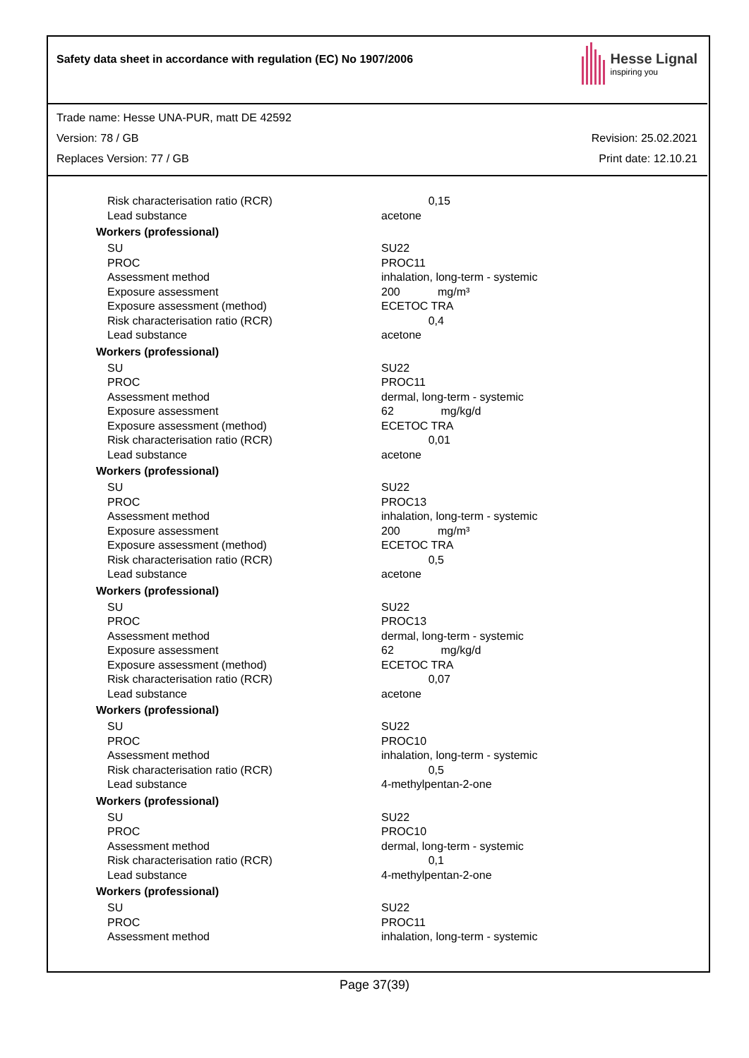Safety data sheet in accordance with regulation (EC) No 1907/2006
Hesse Lignal
inspiring you
Trade name: Hesse UNA-PUR, matt DE 42592
Version: 78 / GB Revision: 25.02.2021
Replaces Version: 77 / GB Print date: 12.10.21
| Risk characterisation ratio (RCR) | 0,15 |
| Lead substance | acetone |
| Workers (professional) | |
| SU | SU22 |
| PROC | PROC11 |
| Assessment method | inhalation, long-term - systemic |
| Exposure assessment | 200 mg/m³ |
| Exposure assessment (method) | ECETOC TRA |
| Risk characterisation ratio (RCR) | 0,4 |
| Lead substance | acetone |
| Workers (professional) | |
| SU | SU22 |
| PROC | PROC11 |
| Assessment method | dermal, long-term - systemic |
| Exposure assessment | 62 mg/kg/d |
| Exposure assessment (method) | ECETOC TRA |
| Risk characterisation ratio (RCR) | 0,01 |
| Lead substance | acetone |
| Workers (professional) | |
| SU | SU22 |
| PROC | PROC13 |
| Assessment method | inhalation, long-term - systemic |
| Exposure assessment | 200 mg/m³ |
| Exposure assessment (method) | ECETOC TRA |
| Risk characterisation ratio (RCR) | 0,5 |
| Lead substance | acetone |
| Workers (professional) | |
| SU | SU22 |
| PROC | PROC13 |
| Assessment method | dermal, long-term - systemic |
| Exposure assessment | 62 mg/kg/d |
| Exposure assessment (method) | ECETOC TRA |
| Risk characterisation ratio (RCR) | 0,07 |
| Lead substance | acetone |
| Workers (professional) | |
| SU | SU22 |
| PROC | PROC10 |
| Assessment method | inhalation, long-term - systemic |
| Risk characterisation ratio (RCR) | 0,5 |
| Lead substance | 4-methylpentan-2-one |
| Workers (professional) | |
| SU | SU22 |
| PROC | PROC10 |
| Assessment method | dermal, long-term - systemic |
| Risk characterisation ratio (RCR) | 0,1 |
| Lead substance | 4-methylpentan-2-one |
| Workers (professional) | |
| SU | SU22 |
| PROC | PROC11 |
| Assessment method | inhalation, long-term - systemic |
Page 37(39)